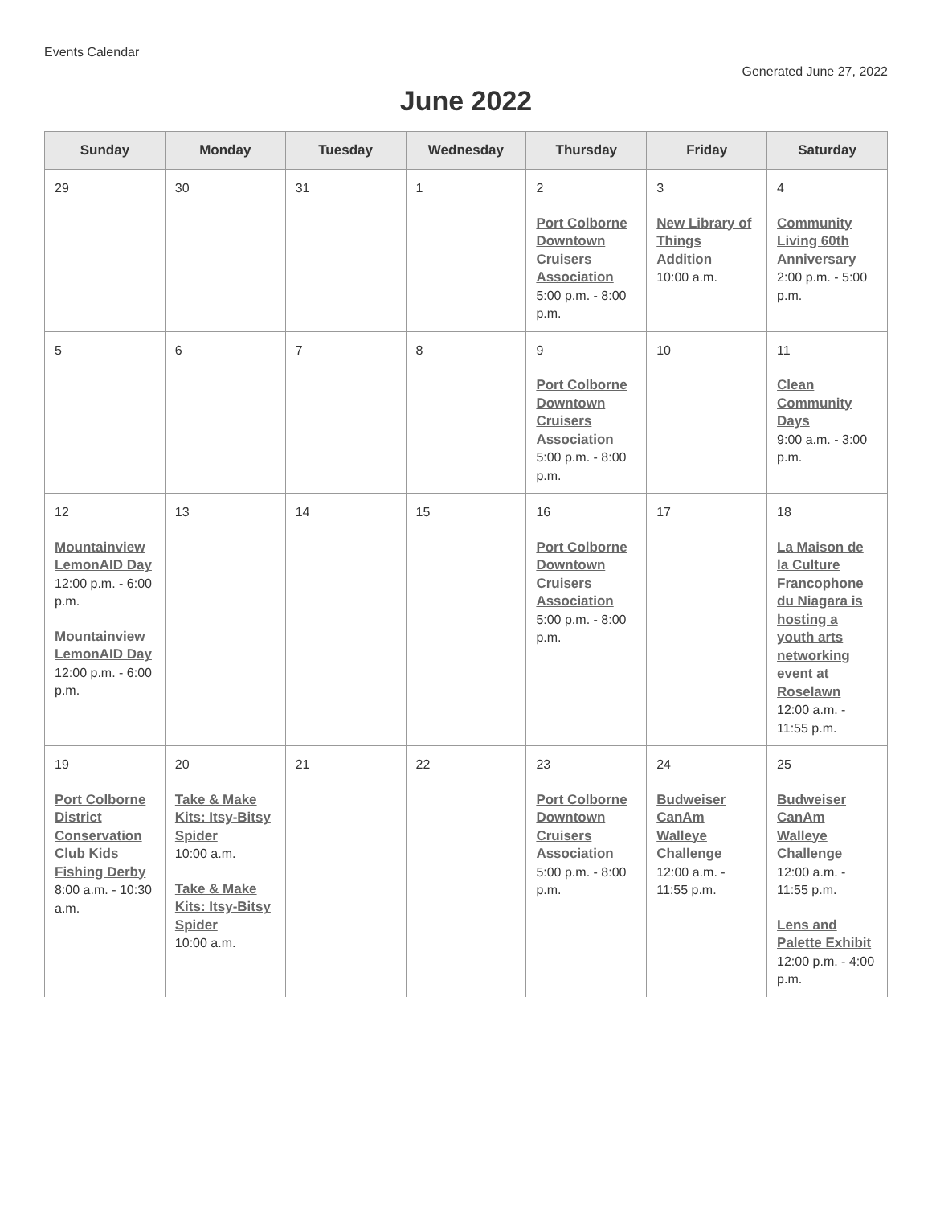Events Calendar
Generated June 27, 2022
June 2022
| Sunday | Monday | Tuesday | Wednesday | Thursday | Friday | Saturday |
| --- | --- | --- | --- | --- | --- | --- |
| 29 | 30 | 31 | 1 | 2 Port Colborne Downtown Cruisers Association 5:00 p.m. - 8:00 p.m. | 3 New Library of Things Addition 10:00 a.m. | 4 Community Living 60th Anniversary 2:00 p.m. - 5:00 p.m. |
| 5 | 6 | 7 | 8 | 9 Port Colborne Downtown Cruisers Association 5:00 p.m. - 8:00 p.m. | 10 | 11 Clean Community Days 9:00 a.m. - 3:00 p.m. |
| 12 Mountainview LemonAID Day 12:00 p.m. - 6:00 p.m. Mountainview LemonAID Day 12:00 p.m. - 6:00 p.m. | 13 | 14 | 15 | 16 Port Colborne Downtown Cruisers Association 5:00 p.m. - 8:00 p.m. | 17 | 18 La Maison de la Culture Francophone du Niagara is hosting a youth arts networking event at Roselawn 12:00 a.m. - 11:55 p.m. |
| 19 Port Colborne District Conservation Club Kids Fishing Derby 8:00 a.m. - 10:30 a.m. | 20 Take & Make Kits: Itsy-Bitsy Spider 10:00 a.m. Take & Make Kits: Itsy-Bitsy Spider 10:00 a.m. | 21 | 22 | 23 Port Colborne Downtown Cruisers Association 5:00 p.m. - 8:00 p.m. | 24 Budweiser CanAm Walleye Challenge 12:00 a.m. - 11:55 p.m. | 25 Budweiser CanAm Walleye Challenge 12:00 a.m. - 11:55 p.m. Lens and Palette Exhibit 12:00 p.m. - 4:00 p.m. |